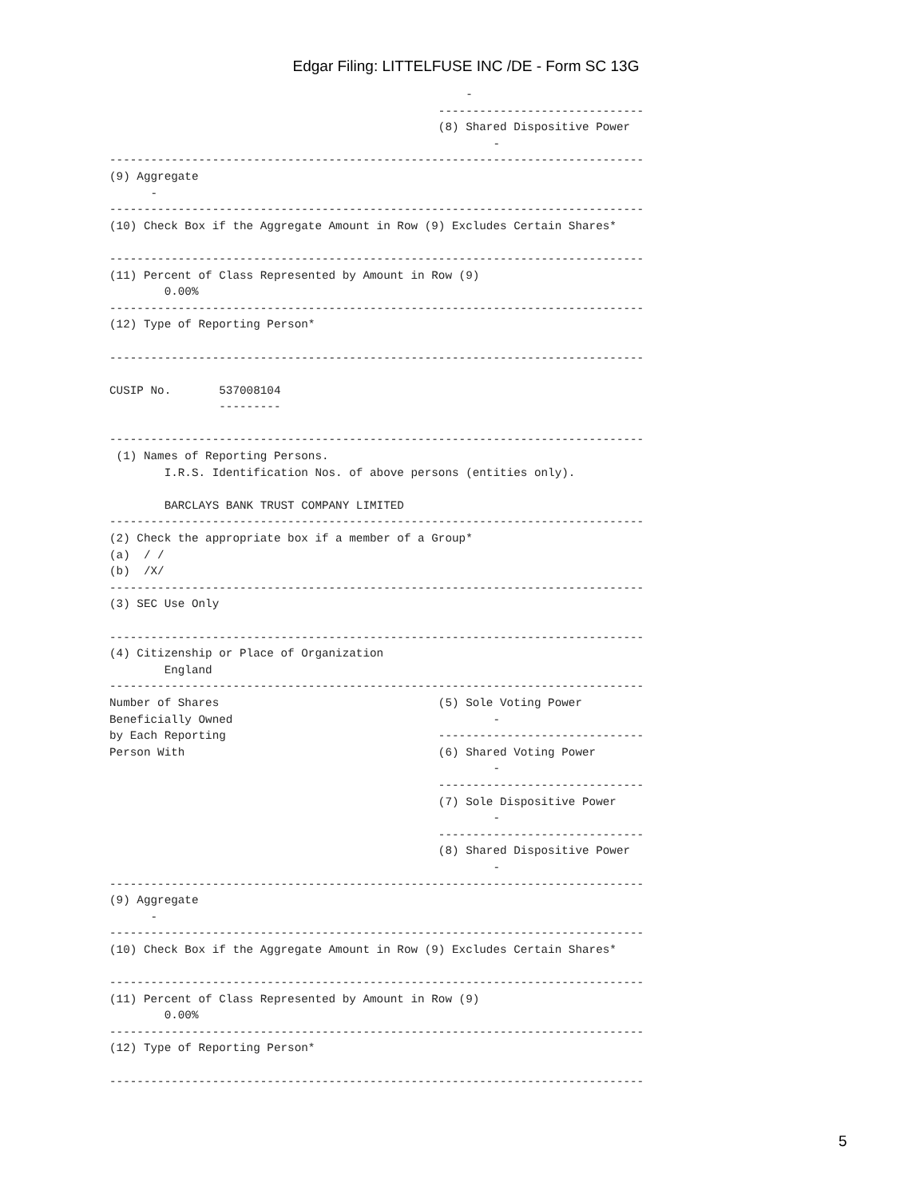Edgar Filing: LITTELFUSE INC /DE - Form SC 13G
                                                    -
                                                ------------------------------
                                                (8) Shared Dispositive Power
                                                        -
------------------------------------------------------------------------------
(9) Aggregate
      -
------------------------------------------------------------------------------
(10) Check Box if the Aggregate Amount in Row (9) Excludes Certain Shares*

------------------------------------------------------------------------------
(11) Percent of Class Represented by Amount in Row (9)
        0.00%
------------------------------------------------------------------------------
(12) Type of Reporting Person*

------------------------------------------------------------------------------

CUSIP No.       537008104
                ---------

------------------------------------------------------------------------------
 (1) Names of Reporting Persons.
        I.R.S. Identification Nos. of above persons (entities only).

        BARCLAYS BANK TRUST COMPANY LIMITED
------------------------------------------------------------------------------
(2) Check the appropriate box if a member of a Group*
(a)  / /
(b)  /X/
------------------------------------------------------------------------------
(3) SEC Use Only

------------------------------------------------------------------------------
(4) Citizenship or Place of Organization
        England
------------------------------------------------------------------------------
Number of Shares                                (5) Sole Voting Power
Beneficially Owned                                      -
by Each Reporting                               ------------------------------
Person With                                     (6) Shared Voting Power
                                                        -
                                                ------------------------------
                                                (7) Sole Dispositive Power
                                                        -
                                                ------------------------------
                                                (8) Shared Dispositive Power
                                                        -
------------------------------------------------------------------------------
(9) Aggregate
      -
------------------------------------------------------------------------------
(10) Check Box if the Aggregate Amount in Row (9) Excludes Certain Shares*

------------------------------------------------------------------------------
(11) Percent of Class Represented by Amount in Row (9)
        0.00%
------------------------------------------------------------------------------
(12) Type of Reporting Person*

------------------------------------------------------------------------------
5